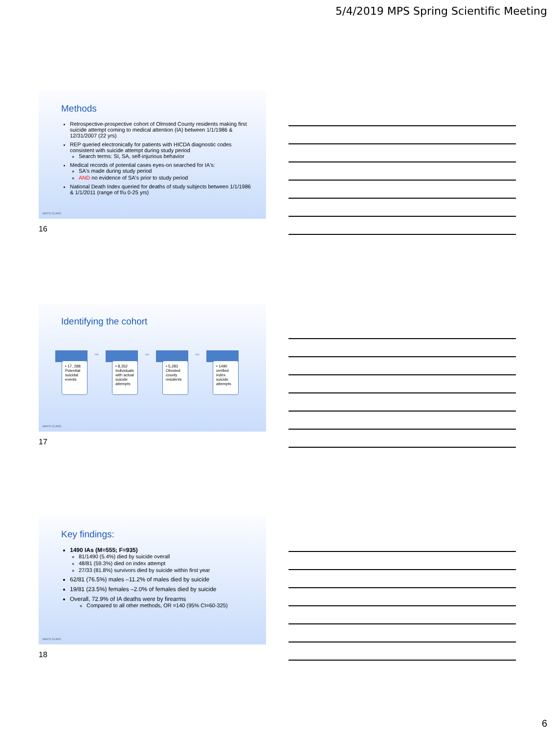5/4/2019 MPS Spring Scientific Meeting
Methods
Retrospective-prospective cohort of Olmsted County residents making first suicide attempt coming to medical attention (IA) between 1/1/1986 & 12/31/2007 (22 yrs)
REP queried electronically for patients with HICDA diagnostic codes consistent with suicide attempt during study period
Search terms: SI, SA, self-injurious behavior
Medical records of potential cases eyes-on searched for IA's:
SA's made during study period
AND no evidence of SA's prior to study period
National Death Index queried for deaths of study subjects between 1/1/1986 & 1/1/2011 (range of f/u 0-25 yrs)
MAYO CLINIC
16
Identifying the cohort
• 17, 288 Potential suicidal events
➡
• 8,352 Individuals with actual suicide attempts
➡
• 5,283 Olmsted county residents
➡
• 1490 verified index suicide attempts
MAYO CLINIC
17
Key findings:
1490 IAs (M=555; F=935)
81/1490 (5.4%) died by suicide overall
48/81 (59.3%) died on index attempt
27/33 (81.8%) survivors died by suicide within first year
62/81 (76.5%) males –11.2% of males died by suicide
19/81 (23.5%) females –2.0% of females died by suicide
Overall, 72.9% of IA deaths were by firearms
Compared to all other methods, OR =140 (95% CI=60-325)
MAYO CLINIC
18
6